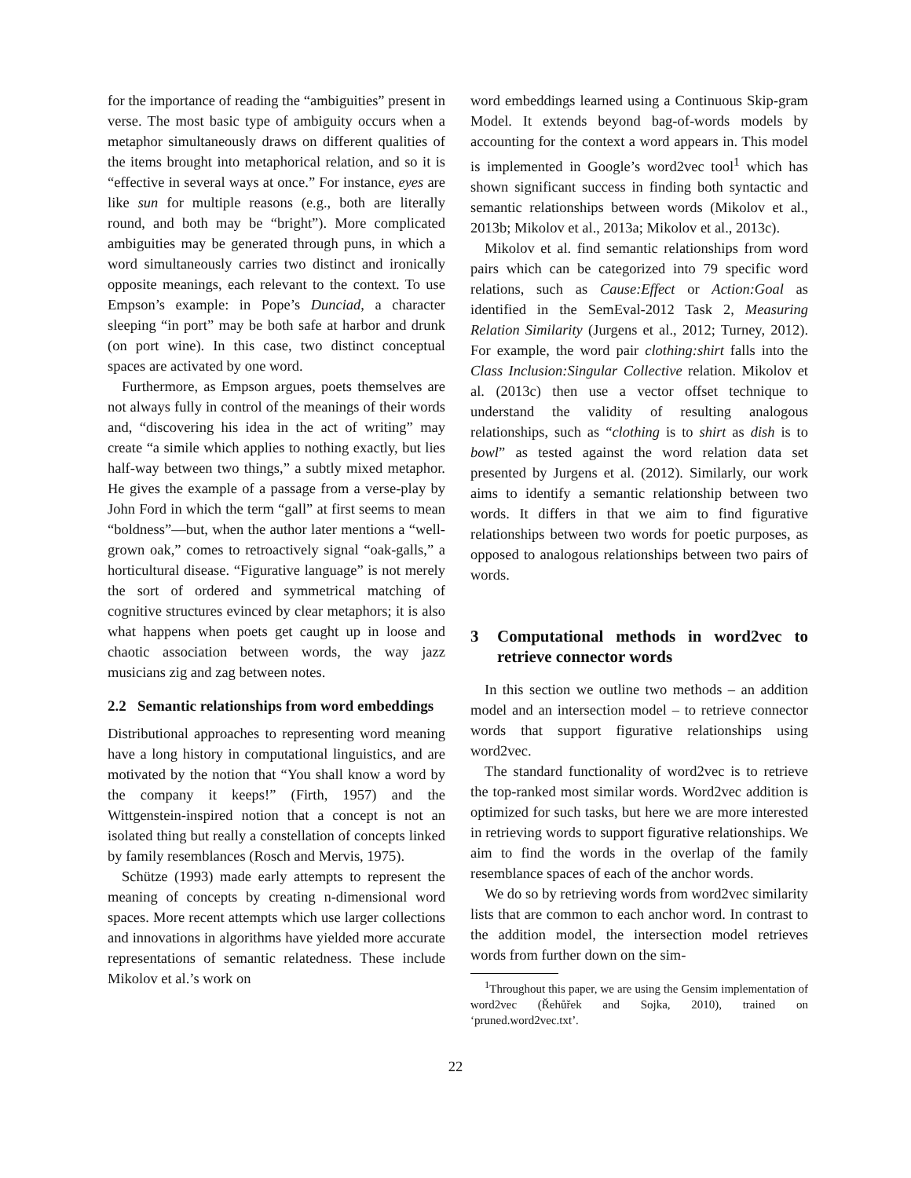for the importance of reading the “ambiguities” present in verse. The most basic type of ambiguity occurs when a metaphor simultaneously draws on different qualities of the items brought into metaphorical relation, and so it is “effective in several ways at once.” For instance, eyes are like sun for multiple reasons (e.g., both are literally round, and both may be “bright”). More complicated ambiguities may be generated through puns, in which a word simultaneously carries two distinct and ironically opposite meanings, each relevant to the context. To use Empson’s example: in Pope’s Dunciad, a character sleeping “in port” may be both safe at harbor and drunk (on port wine). In this case, two distinct conceptual spaces are activated by one word.
Furthermore, as Empson argues, poets themselves are not always fully in control of the meanings of their words and, “discovering his idea in the act of writing” may create “a simile which applies to nothing exactly, but lies half-way between two things,” a subtly mixed metaphor. He gives the example of a passage from a verse-play by John Ford in which the term “gall” at first seems to mean “boldness”—but, when the author later mentions a “well-grown oak,” comes to retroactively signal “oak-galls,” a horticultural disease. “Figurative language” is not merely the sort of ordered and symmetrical matching of cognitive structures evinced by clear metaphors; it is also what happens when poets get caught up in loose and chaotic association between words, the way jazz musicians zig and zag between notes.
2.2 Semantic relationships from word embeddings
Distributional approaches to representing word meaning have a long history in computational linguistics, and are motivated by the notion that “You shall know a word by the company it keeps!” (Firth, 1957) and the Wittgenstein-inspired notion that a concept is not an isolated thing but really a constellation of concepts linked by family resemblances (Rosch and Mervis, 1975).
Schütze (1993) made early attempts to represent the meaning of concepts by creating n-dimensional word spaces. More recent attempts which use larger collections and innovations in algorithms have yielded more accurate representations of semantic relatedness. These include Mikolov et al.’s work on
word embeddings learned using a Continuous Skip-gram Model. It extends beyond bag-of-words models by accounting for the context a word appears in. This model is implemented in Google’s word2vec tool<sup>1</sup> which has shown significant success in finding both syntactic and semantic relationships between words (Mikolov et al., 2013b; Mikolov et al., 2013a; Mikolov et al., 2013c).
Mikolov et al. find semantic relationships from word pairs which can be categorized into 79 specific word relations, such as Cause:Effect or Action:Goal as identified in the SemEval-2012 Task 2, Measuring Relation Similarity (Jurgens et al., 2012; Turney, 2012). For example, the word pair clothing:shirt falls into the Class Inclusion:Singular Collective relation. Mikolov et al. (2013c) then use a vector offset technique to understand the validity of resulting analogous relationships, such as “clothing is to shirt as dish is to bowl” as tested against the word relation data set presented by Jurgens et al. (2012). Similarly, our work aims to identify a semantic relationship between two words. It differs in that we aim to find figurative relationships between two words for poetic purposes, as opposed to analogous relationships between two pairs of words.
3 Computational methods in word2vec to retrieve connector words
In this section we outline two methods – an addition model and an intersection model – to retrieve connector words that support figurative relationships using word2vec.
The standard functionality of word2vec is to retrieve the top-ranked most similar words. Word2vec addition is optimized for such tasks, but here we are more interested in retrieving words to support figurative relationships. We aim to find the words in the overlap of the family resemblance spaces of each of the anchor words.
We do so by retrieving words from word2vec similarity lists that are common to each anchor word. In contrast to the addition model, the intersection model retrieves words from further down on the sim-
<sup>1</sup> Throughout this paper, we are using the Gensim implementation of word2vec (Řehůřek and Sojka, 2010), trained on ‘pruned.word2vec.txt’.
22